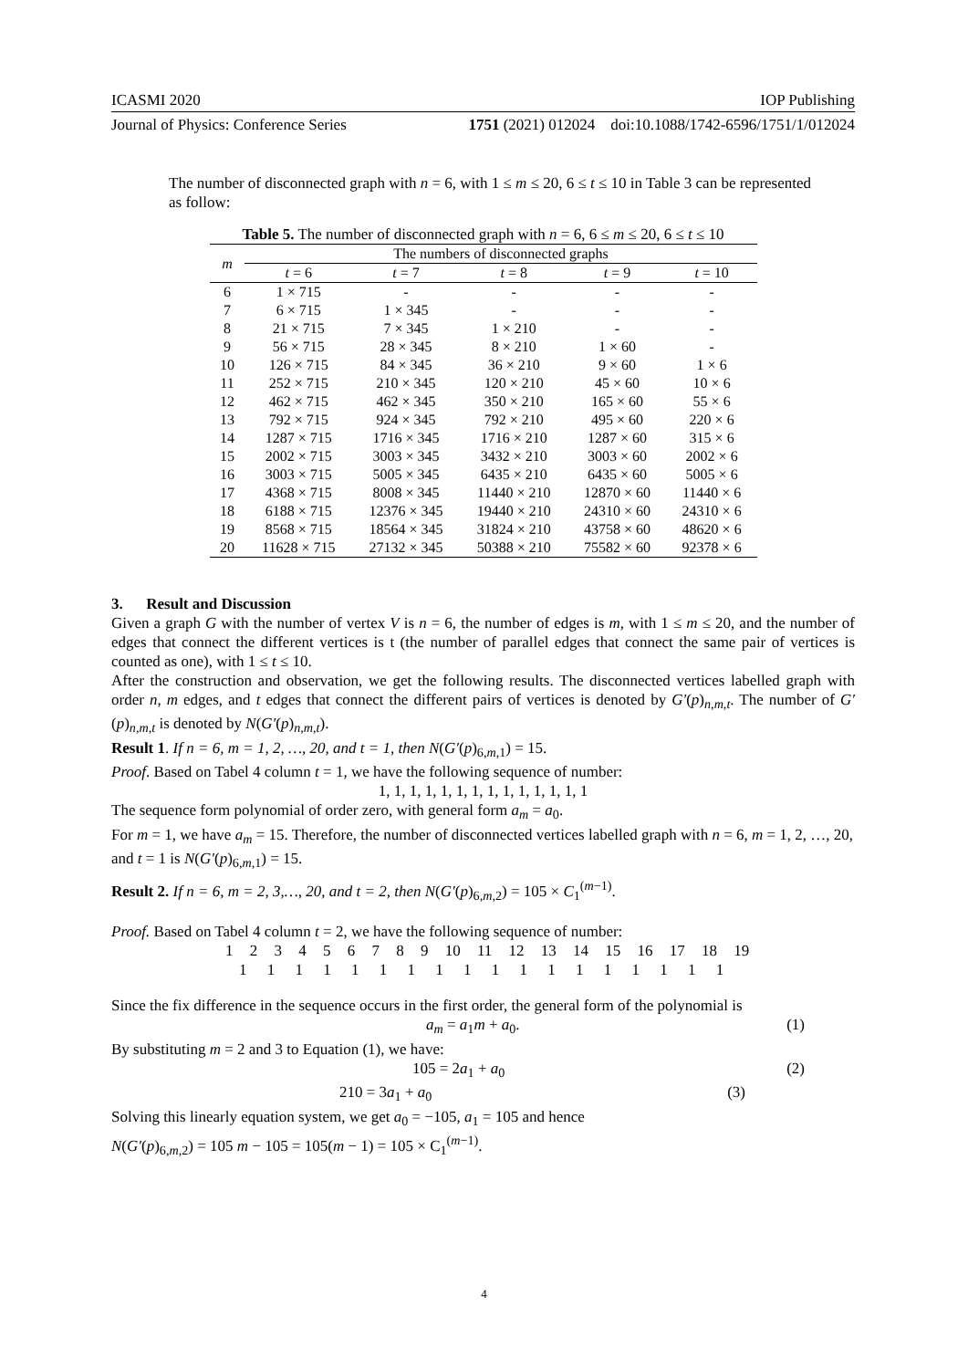ICASMI 2020 IOP Publishing
Journal of Physics: Conference Series 1751 (2021) 012024 doi:10.1088/1742-6596/1751/1/012024
The number of disconnected graph with n = 6, with 1 ≤ m ≤ 20, 6 ≤ t ≤ 10 in Table 3 can be represented as follow:
Table 5. The number of disconnected graph with n = 6, 6 ≤ m ≤ 20, 6 ≤ t ≤ 10
| m | The numbers of disconnected graphs | | | | |
| --- | --- | --- | --- | --- | --- |
| | t = 6 | t = 7 | t = 8 | t = 9 | t = 10 |
| 6 | 1 × 715 | - | - | - | - |
| 7 | 6 × 715 | 1 × 345 | - | - | - |
| 8 | 21 × 715 | 7 × 345 | 1 × 210 | - | - |
| 9 | 56 × 715 | 28 × 345 | 8 × 210 | 1 × 60 | - |
| 10 | 126 × 715 | 84 × 345 | 36 × 210 | 9 × 60 | 1 × 6 |
| 11 | 252 × 715 | 210 × 345 | 120 × 210 | 45 × 60 | 10 × 6 |
| 12 | 462 × 715 | 462 × 345 | 350 × 210 | 165 × 60 | 55 × 6 |
| 13 | 792 × 715 | 924 × 345 | 792 × 210 | 495 × 60 | 220 × 6 |
| 14 | 1287 × 715 | 1716 × 345 | 1716 × 210 | 1287 × 60 | 315 × 6 |
| 15 | 2002 × 715 | 3003 × 345 | 3432 × 210 | 3003 × 60 | 2002 × 6 |
| 16 | 3003 × 715 | 5005 × 345 | 6435 × 210 | 6435 × 60 | 5005 × 6 |
| 17 | 4368 × 715 | 8008 × 345 | 11440 × 210 | 12870 × 60 | 11440 × 6 |
| 18 | 6188 × 715 | 12376 × 345 | 19440 × 210 | 24310 × 60 | 24310 × 6 |
| 19 | 8568 × 715 | 18564 × 345 | 31824 × 210 | 43758 × 60 | 48620 × 6 |
| 20 | 11628 × 715 | 27132 × 345 | 50388 × 210 | 75582 × 60 | 92378 × 6 |
3. Result and Discussion
Given a graph G with the number of vertex V is n = 6, the number of edges is m, with 1 ≤ m ≤ 20, and the number of edges that connect the different vertices is t (the number of parallel edges that connect the same pair of vertices is counted as one), with 1 ≤ t ≤ 10.
After the construction and observation, we get the following results. The disconnected vertices labelled graph with order n, m edges, and t edges that connect the different pairs of vertices is denoted by G′(p)<sub>n,m,t</sub>. The number of G′(p)<sub>n,m,t</sub> is denoted by N(G′(p)<sub>n,m,t</sub>).
Result 1. If n = 6, m = 1, 2, …, 20, and t = 1, then N(G′(p)<sub>6,m,1</sub>) = 15.
Proof. Based on Tabel 4 column t = 1, we have the following sequence of number:
1, 1, 1, 1, 1, 1, 1, 1, 1, 1, 1, 1, 1, 1
The sequence form polynomial of order zero, with general form a<sub>m</sub> = a<sub>0</sub>.
For m = 1, we have a<sub>m</sub> = 15. Therefore, the number of disconnected vertices labelled graph with n = 6, m = 1, 2, …, 20, and t = 1 is N(G′(p)<sub>6,m,1</sub>) = 15.
Result 2. If n = 6, m = 2, 3,…, 20, and t = 2, then N(G′(p)<sub>6,m,2</sub>) = 105 × C<sub>1</sub><sup>(m−1)</sup>.
Proof. Based on Tabel 4 column t = 2, we have the following sequence of number:
1 2 3 4 5 6 7 8 9 10 11 12 13 14 15 16 17 18 19
1 1 1 1 1 1 1 1 1 1 1 1 1 1 1 1 1 1
Since the fix difference in the sequence occurs in the first order, the general form of the polynomial is
a<sub>m</sub> = a<sub>1</sub>m + a<sub>0</sub>. (1)
By substituting m = 2 and 3 to Equation (1), we have:
105 = 2a<sub>1</sub> + a<sub>0</sub> (2)
210 = 3a<sub>1</sub> + a<sub>0</sub> (3)
Solving this linearly equation system, we get a<sub>0</sub> = −105, a<sub>1</sub> = 105 and hence
N(G′(p)<sub>6,m,2</sub>) = 105 m − 105 = 105(m − 1) = 105 × C<sub>1</sub><sup>(m−1)</sup>.
4